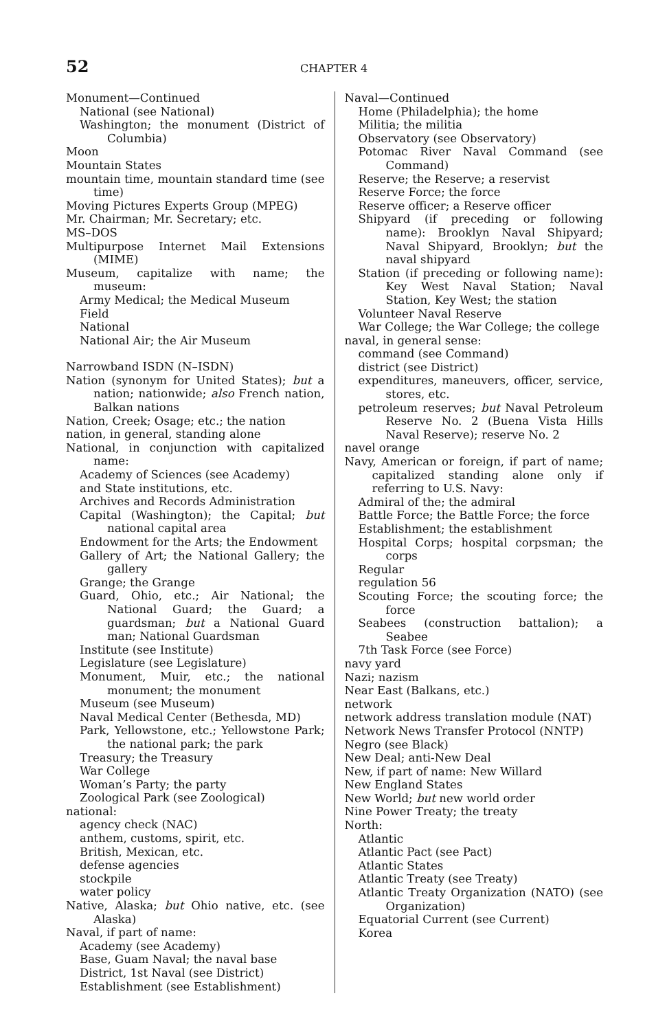52
CHAPTER 4
Monument—Continued
National (see National)
Washington; the monument (District of Columbia)
Moon
Mountain States
mountain time, mountain standard time (see time)
Moving Pictures Experts Group (MPEG)
Mr. Chairman; Mr. Secretary; etc.
MS–DOS
Multipurpose Internet Mail Extensions (MIME)
Museum, capitalize with name; the museum:
Army Medical; the Medical Museum
Field
National
National Air; the Air Museum
Narrowband ISDN (N–ISDN)
Nation (synonym for United States); but a nation; nationwide; also French nation, Balkan nations
Nation, Creek; Osage; etc.; the nation
nation, in general, standing alone
National, in conjunction with capitalized name:
Academy of Sciences (see Academy)
and State institutions, etc.
Archives and Records Administration
Capital (Washington); the Capital; but national capital area
Endowment for the Arts; the Endowment
Gallery of Art; the National Gallery; the gallery
Grange; the Grange
Guard, Ohio, etc.; Air National; the National Guard; the Guard; a guardsman; but a National Guard man; National Guardsman
Institute (see Institute)
Legislature (see Legislature)
Monument, Muir, etc.; the national monument; the monument
Museum (see Museum)
Naval Medical Center (Bethesda, MD)
Park, Yellowstone, etc.; Yellowstone Park; the national park; the park
Treasury; the Treasury
War College
Woman’s Party; the party
Zoological Park (see Zoological)
national:
agency check (NAC)
anthem, customs, spirit, etc.
British, Mexican, etc.
defense agencies
stockpile
water policy
Native, Alaska; but Ohio native, etc. (see Alaska)
Naval, if part of name:
Academy (see Academy)
Base, Guam Naval; the naval base
District, 1st Naval (see District)
Establishment (see Establishment)
Naval—Continued
Home (Philadelphia); the home
Militia; the militia
Observatory (see Observatory)
Potomac River Naval Command (see Command)
Reserve; the Reserve; a reservist
Reserve Force; the force
Reserve officer; a Reserve officer
Shipyard (if preceding or following name): Brooklyn Naval Shipyard; Naval Shipyard, Brooklyn; but the naval shipyard
Station (if preceding or following name): Key West Naval Station; Naval Station, Key West; the station
Volunteer Naval Reserve
War College; the War College; the college
naval, in general sense:
command (see Command)
district (see District)
expenditures, maneuvers, officer, service, stores, etc.
petroleum reserves; but Naval Petroleum Reserve No. 2 (Buena Vista Hills Naval Reserve); reserve No. 2
navel orange
Navy, American or foreign, if part of name; capitalized standing alone only if referring to U.S. Navy:
Admiral of the; the admiral
Battle Force; the Battle Force; the force
Establishment; the establishment
Hospital Corps; hospital corpsman; the corps
Regular
regulation 56
Scouting Force; the scouting force; the force
Seabees (construction battalion); a Seabee
7th Task Force (see Force)
navy yard
Nazi; nazism
Near East (Balkans, etc.)
network
network address translation module (NAT)
Network News Transfer Protocol (NNTP)
Negro (see Black)
New Deal; anti-New Deal
New, if part of name: New Willard
New England States
New World; but new world order
Nine Power Treaty; the treaty
North:
Atlantic
Atlantic Pact (see Pact)
Atlantic States
Atlantic Treaty (see Treaty)
Atlantic Treaty Organization (NATO) (see Organization)
Equatorial Current (see Current)
Korea